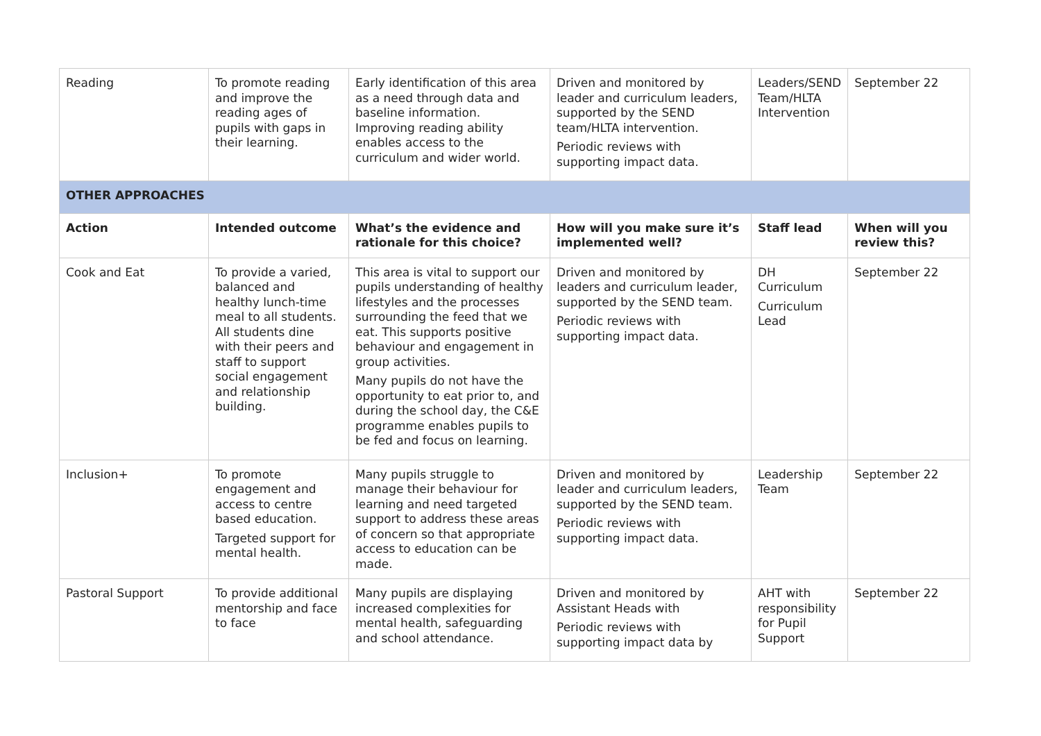| Reading | To promote reading and improve the reading ages of pupils with gaps in their learning. | Early identification of this area as a need through data and baseline information. Improving reading ability enables access to the curriculum and wider world. | Driven and monitored by leader and curriculum leaders, supported by the SEND team/HLTA intervention. Periodic reviews with supporting impact data. | Leaders/SEND Team/HLTA Intervention | September 22 |
| OTHER APPROACHES | | | | | |
| Action | Intended outcome | What’s the evidence and rationale for this choice? | How will you make sure it’s implemented well? | Staff lead | When will you review this? |
| Cook and Eat | To provide a varied, balanced and healthy lunch-time meal to all students. All students dine with their peers and staff to support social engagement and relationship building. | This area is vital to support our pupils understanding of healthy lifestyles and the processes surrounding the feed that we eat. This supports positive behaviour and engagement in group activities. Many pupils do not have the opportunity to eat prior to, and during the school day, the C&E programme enables pupils to be fed and focus on learning. | Driven and monitored by leaders and curriculum leader, supported by the SEND team. Periodic reviews with supporting impact data. | DH Curriculum Curriculum Lead | September 22 |
| Inclusion+ | To promote engagement and access to centre based education. Targeted support for mental health. | Many pupils struggle to manage their behaviour for learning and need targeted support to address these areas of concern so that appropriate access to education can be made. | Driven and monitored by leader and curriculum leaders, supported by the SEND team. Periodic reviews with supporting impact data. | Leadership Team | September 22 |
| Pastoral Support | To provide additional mentorship and face to face | Many pupils are displaying increased complexities for mental health, safeguarding and school attendance. | Driven and monitored by Assistant Heads with Periodic reviews with supporting impact data by | AHT with responsibility for Pupil Support | September 22 |